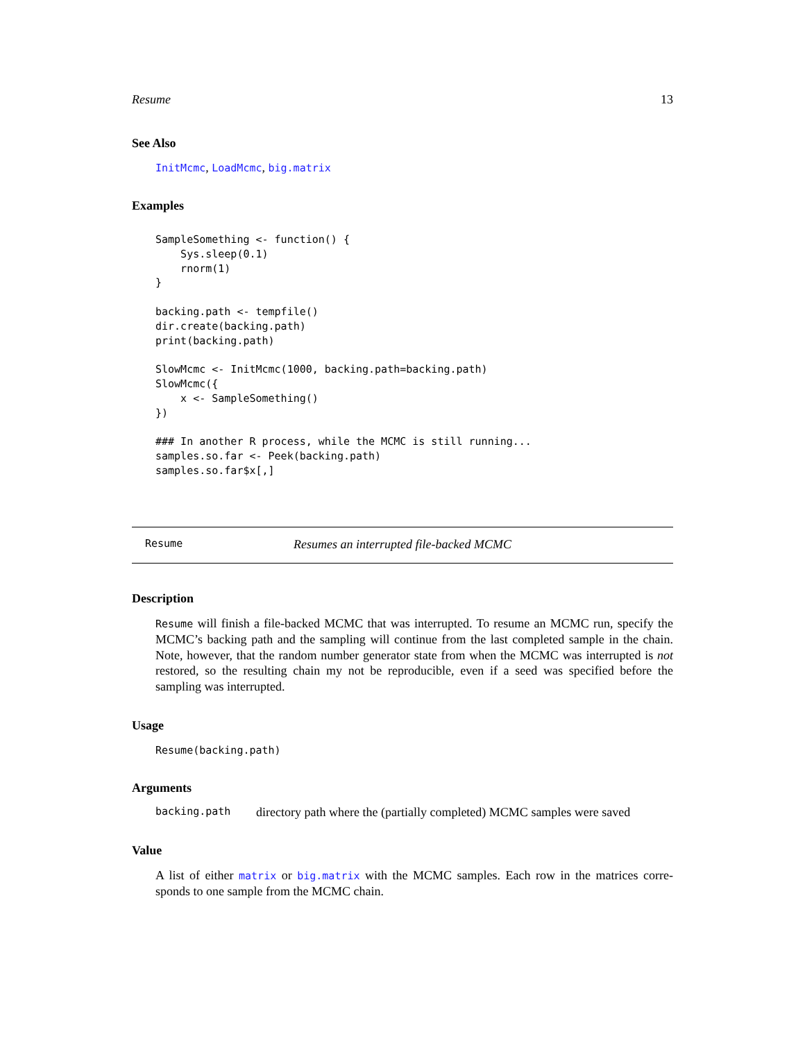Resume 13
See Also
InitMcmc, LoadMcmc, big.matrix
Examples
SampleSomething <- function() {
    Sys.sleep(0.1)
    rnorm(1)
}

backing.path <- tempfile()
dir.create(backing.path)
print(backing.path)

SlowMcmc <- InitMcmc(1000, backing.path=backing.path)
SlowMcmc({
    x <- SampleSomething()
})

### In another R process, while the MCMC is still running...
samples.so.far <- Peek(backing.path)
samples.so.far$x[,]
Resume Resumes an interrupted file-backed MCMC
Description
Resume will finish a file-backed MCMC that was interrupted. To resume an MCMC run, specify the MCMC’s backing path and the sampling will continue from the last completed sample in the chain. Note, however, that the random number generator state from when the MCMC was interrupted is not restored, so the resulting chain my not be reproducible, even if a seed was specified before the sampling was interrupted.
Usage
Resume(backing.path)
Arguments
backing.path directory path where the (partially completed) MCMC samples were saved
Value
A list of either matrix or big.matrix with the MCMC samples. Each row in the matrices corre- sponds to one sample from the MCMC chain.